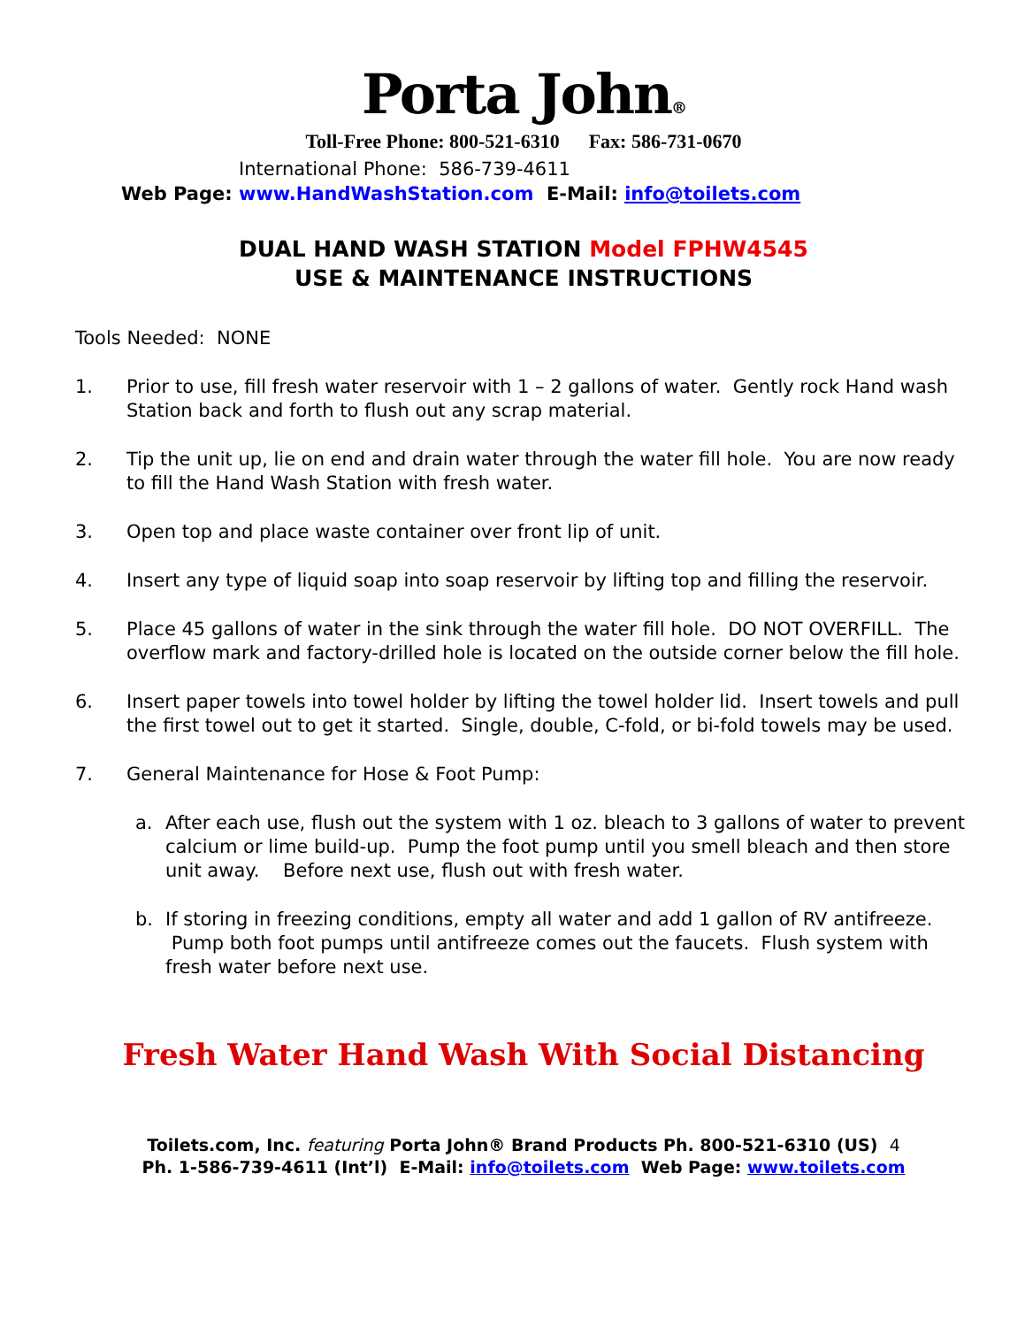Porta John®
Toll-Free Phone: 800-521-6310 Fax: 586-731-0670
International Phone: 586-739-4611
Web Page: www.HandWashStation.com E-Mail: info@toilets.com
DUAL HAND WASH STATION Model FPHW4545
USE & MAINTENANCE INSTRUCTIONS
Tools Needed: NONE
1. Prior to use, fill fresh water reservoir with 1 – 2 gallons of water. Gently rock Hand wash Station back and forth to flush out any scrap material.
2. Tip the unit up, lie on end and drain water through the water fill hole. You are now ready to fill the Hand Wash Station with fresh water.
3. Open top and place waste container over front lip of unit.
4. Insert any type of liquid soap into soap reservoir by lifting top and filling the reservoir.
5. Place 45 gallons of water in the sink through the water fill hole. DO NOT OVERFILL. The overflow mark and factory-drilled hole is located on the outside corner below the fill hole.
6. Insert paper towels into towel holder by lifting the towel holder lid. Insert towels and pull the first towel out to get it started. Single, double, C-fold, or bi-fold towels may be used.
7. General Maintenance for Hose & Foot Pump:
a. After each use, flush out the system with 1 oz. bleach to 3 gallons of water to prevent calcium or lime build-up. Pump the foot pump until you smell bleach and then store unit away. Before next use, flush out with fresh water.
b. If storing in freezing conditions, empty all water and add 1 gallon of RV antifreeze. Pump both foot pumps until antifreeze comes out the faucets. Flush system with fresh water before next use.
Fresh Water Hand Wash With Social Distancing
Toilets.com, Inc. featuring Porta John® Brand Products Ph. 800-521-6310 (US) 4
Ph. 1-586-739-4611 (Int’l) E-Mail: info@toilets.com Web Page: www.toilets.com